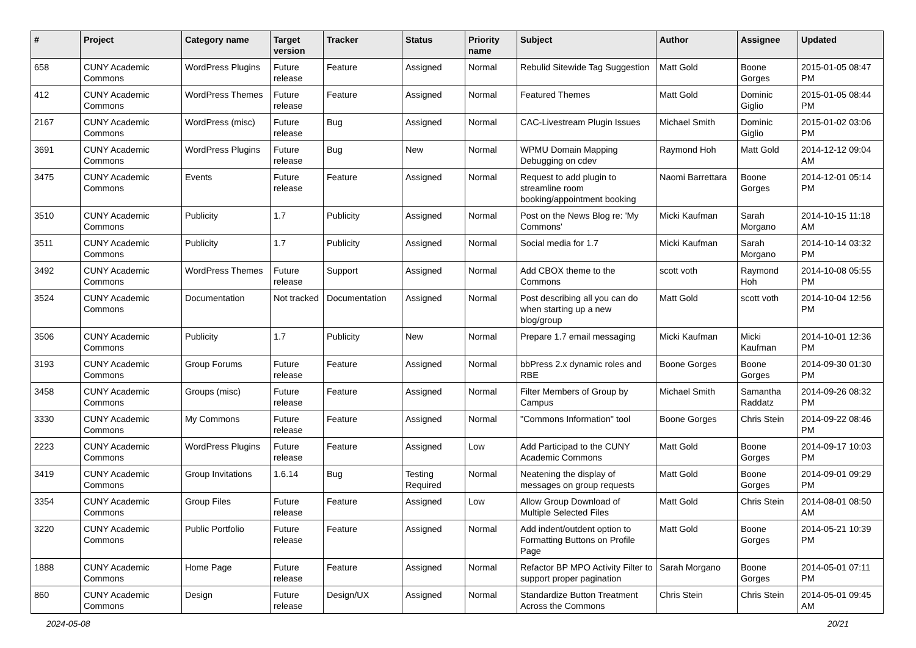| # | Project | Category name | Target version | Tracker | Status | Priority name | Subject | Author | Assignee | Updated |
| --- | --- | --- | --- | --- | --- | --- | --- | --- | --- | --- |
| 658 | CUNY Academic Commons | WordPress Plugins | Future release | Feature | Assigned | Normal | Rebulid Sitewide Tag Suggestion | Matt Gold | Boone Gorges | 2015-01-05 08:47 PM |
| 412 | CUNY Academic Commons | WordPress Themes | Future release | Feature | Assigned | Normal | Featured Themes | Matt Gold | Dominic Giglio | 2015-01-05 08:44 PM |
| 2167 | CUNY Academic Commons | WordPress (misc) | Future release | Bug | Assigned | Normal | CAC-Livestream Plugin Issues | Michael Smith | Dominic Giglio | 2015-01-02 03:06 PM |
| 3691 | CUNY Academic Commons | WordPress Plugins | Future release | Bug | New | Normal | WPMU Domain Mapping Debugging on cdev | Raymond Hoh | Matt Gold | 2014-12-12 09:04 AM |
| 3475 | CUNY Academic Commons | Events | Future release | Feature | Assigned | Normal | Request to add plugin to streamline room booking/appointment booking | Naomi Barrettara | Boone Gorges | 2014-12-01 05:14 PM |
| 3510 | CUNY Academic Commons | Publicity | 1.7 | Publicity | Assigned | Normal | Post on the News Blog re: 'My Commons' | Micki Kaufman | Sarah Morgano | 2014-10-15 11:18 AM |
| 3511 | CUNY Academic Commons | Publicity | 1.7 | Publicity | Assigned | Normal | Social media for 1.7 | Micki Kaufman | Sarah Morgano | 2014-10-14 03:32 PM |
| 3492 | CUNY Academic Commons | WordPress Themes | Future release | Support | Assigned | Normal | Add CBOX theme to the Commons | scott voth | Raymond Hoh | 2014-10-08 05:55 PM |
| 3524 | CUNY Academic Commons | Documentation | Not tracked | Documentation | Assigned | Normal | Post describing all you can do when starting up a new blog/group | Matt Gold | scott voth | 2014-10-04 12:56 PM |
| 3506 | CUNY Academic Commons | Publicity | 1.7 | Publicity | New | Normal | Prepare 1.7 email messaging | Micki Kaufman | Micki Kaufman | 2014-10-01 12:36 PM |
| 3193 | CUNY Academic Commons | Group Forums | Future release | Feature | Assigned | Normal | bbPress 2.x dynamic roles and RBE | Boone Gorges | Boone Gorges | 2014-09-30 01:30 PM |
| 3458 | CUNY Academic Commons | Groups (misc) | Future release | Feature | Assigned | Normal | Filter Members of Group by Campus | Michael Smith | Samantha Raddatz | 2014-09-26 08:32 PM |
| 3330 | CUNY Academic Commons | My Commons | Future release | Feature | Assigned | Normal | "Commons Information" tool | Boone Gorges | Chris Stein | 2014-09-22 08:46 PM |
| 2223 | CUNY Academic Commons | WordPress Plugins | Future release | Feature | Assigned | Low | Add Participad to the CUNY Academic Commons | Matt Gold | Boone Gorges | 2014-09-17 10:03 PM |
| 3419 | CUNY Academic Commons | Group Invitations | 1.6.14 | Bug | Testing Required | Normal | Neatening the display of messages on group requests | Matt Gold | Boone Gorges | 2014-09-01 09:29 PM |
| 3354 | CUNY Academic Commons | Group Files | Future release | Feature | Assigned | Low | Allow Group Download of Multiple Selected Files | Matt Gold | Chris Stein | 2014-08-01 08:50 AM |
| 3220 | CUNY Academic Commons | Public Portfolio | Future release | Feature | Assigned | Normal | Add indent/outdent option to Formatting Buttons on Profile Page | Matt Gold | Boone Gorges | 2014-05-21 10:39 PM |
| 1888 | CUNY Academic Commons | Home Page | Future release | Feature | Assigned | Normal | Refactor BP MPO Activity Filter to support proper pagination | Sarah Morgano | Boone Gorges | 2014-05-01 07:11 PM |
| 860 | CUNY Academic Commons | Design | Future release | Design/UX | Assigned | Normal | Standardize Button Treatment Across the Commons | Chris Stein | Chris Stein | 2014-05-01 09:45 AM |
2024-05-08 20/21